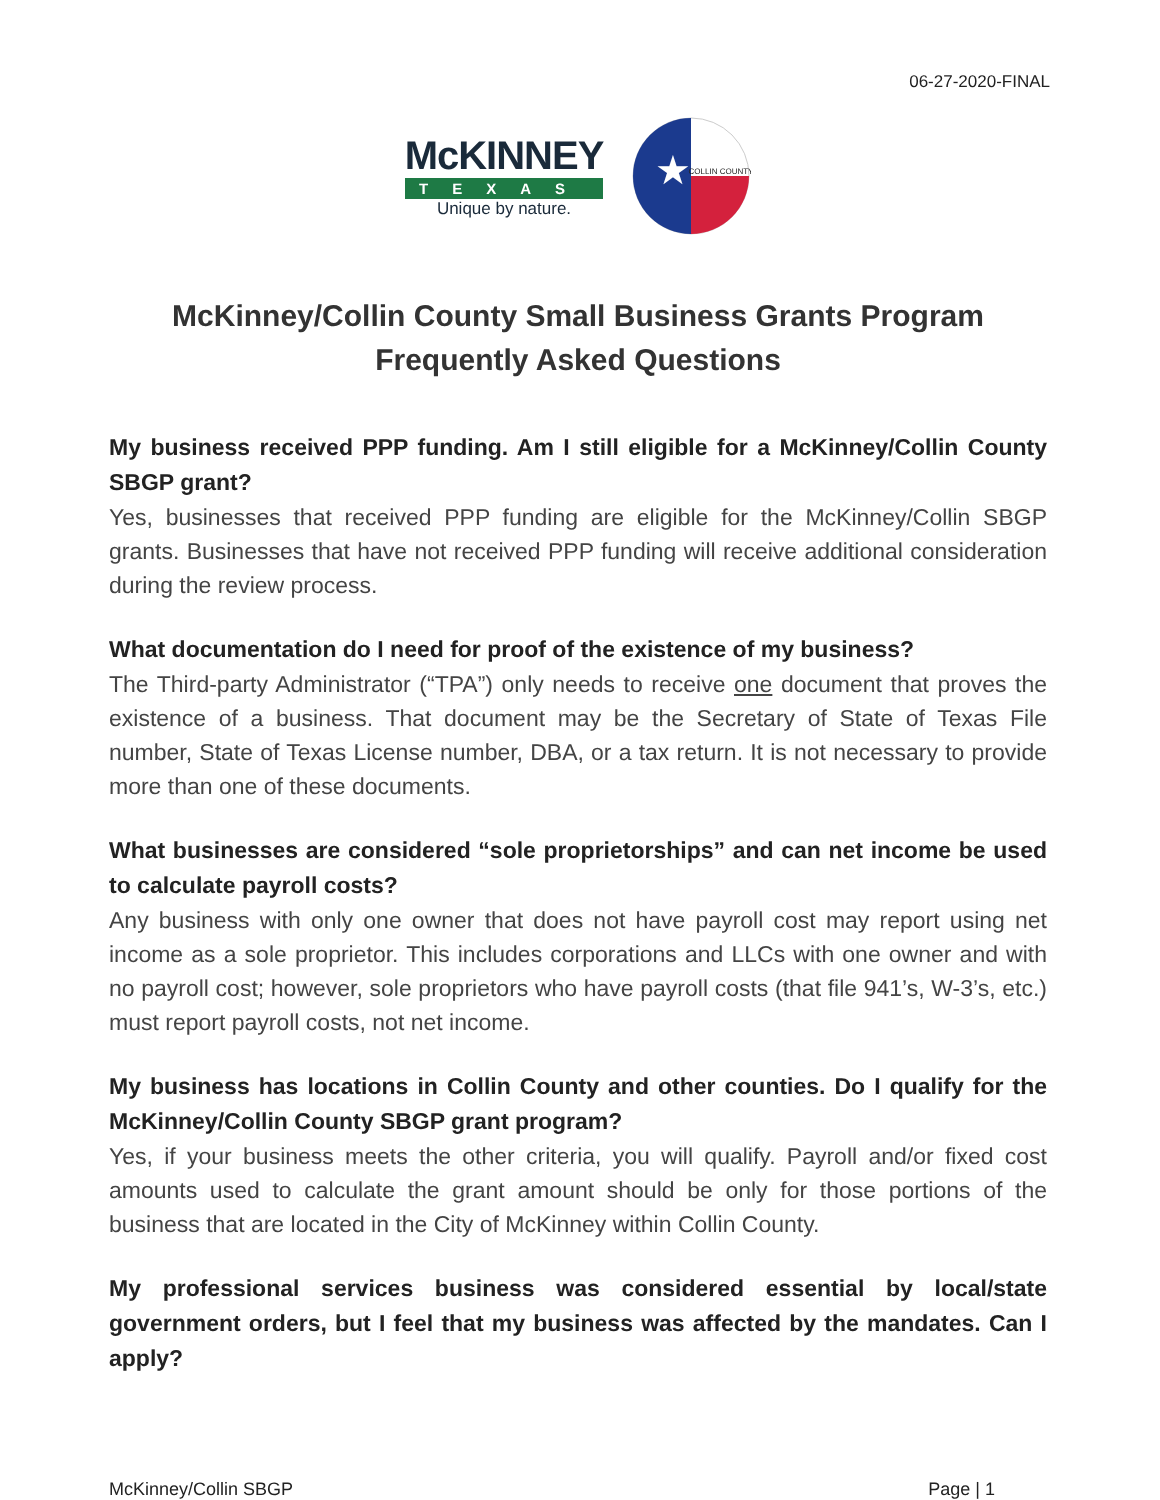06-27-2020-FINAL
McKINNEY
TEXAS
Unique by nature.
★
COLLIN COUNTY
McKinney/Collin County Small Business Grants Program
Frequently Asked Questions
My business received PPP funding. Am I still eligible for a McKinney/Collin County SBGP grant?
Yes, businesses that received PPP funding are eligible for the McKinney/Collin SBGP grants. Businesses that have not received PPP funding will receive additional consideration during the review process.
What documentation do I need for proof of the existence of my business?
The Third-party Administrator (“TPA”) only needs to receive one document that proves the existence of a business. That document may be the Secretary of State of Texas File number, State of Texas License number, DBA, or a tax return. It is not necessary to provide more than one of these documents.
What businesses are considered “sole proprietorships” and can net income be used to calculate payroll costs?
Any business with only one owner that does not have payroll cost may report using net income as a sole proprietor. This includes corporations and LLCs with one owner and with no payroll cost; however, sole proprietors who have payroll costs (that file 941’s, W-3’s, etc.) must report payroll costs, not net income.
My business has locations in Collin County and other counties. Do I qualify for the McKinney/Collin County SBGP grant program?
Yes, if your business meets the other criteria, you will qualify. Payroll and/or fixed cost amounts used to calculate the grant amount should be only for those portions of the business that are located in the City of McKinney within Collin County.
My professional services business was considered essential by local/state government orders, but I feel that my business was affected by the mandates. Can I apply?
McKinney/Collin SBGP Page | 1